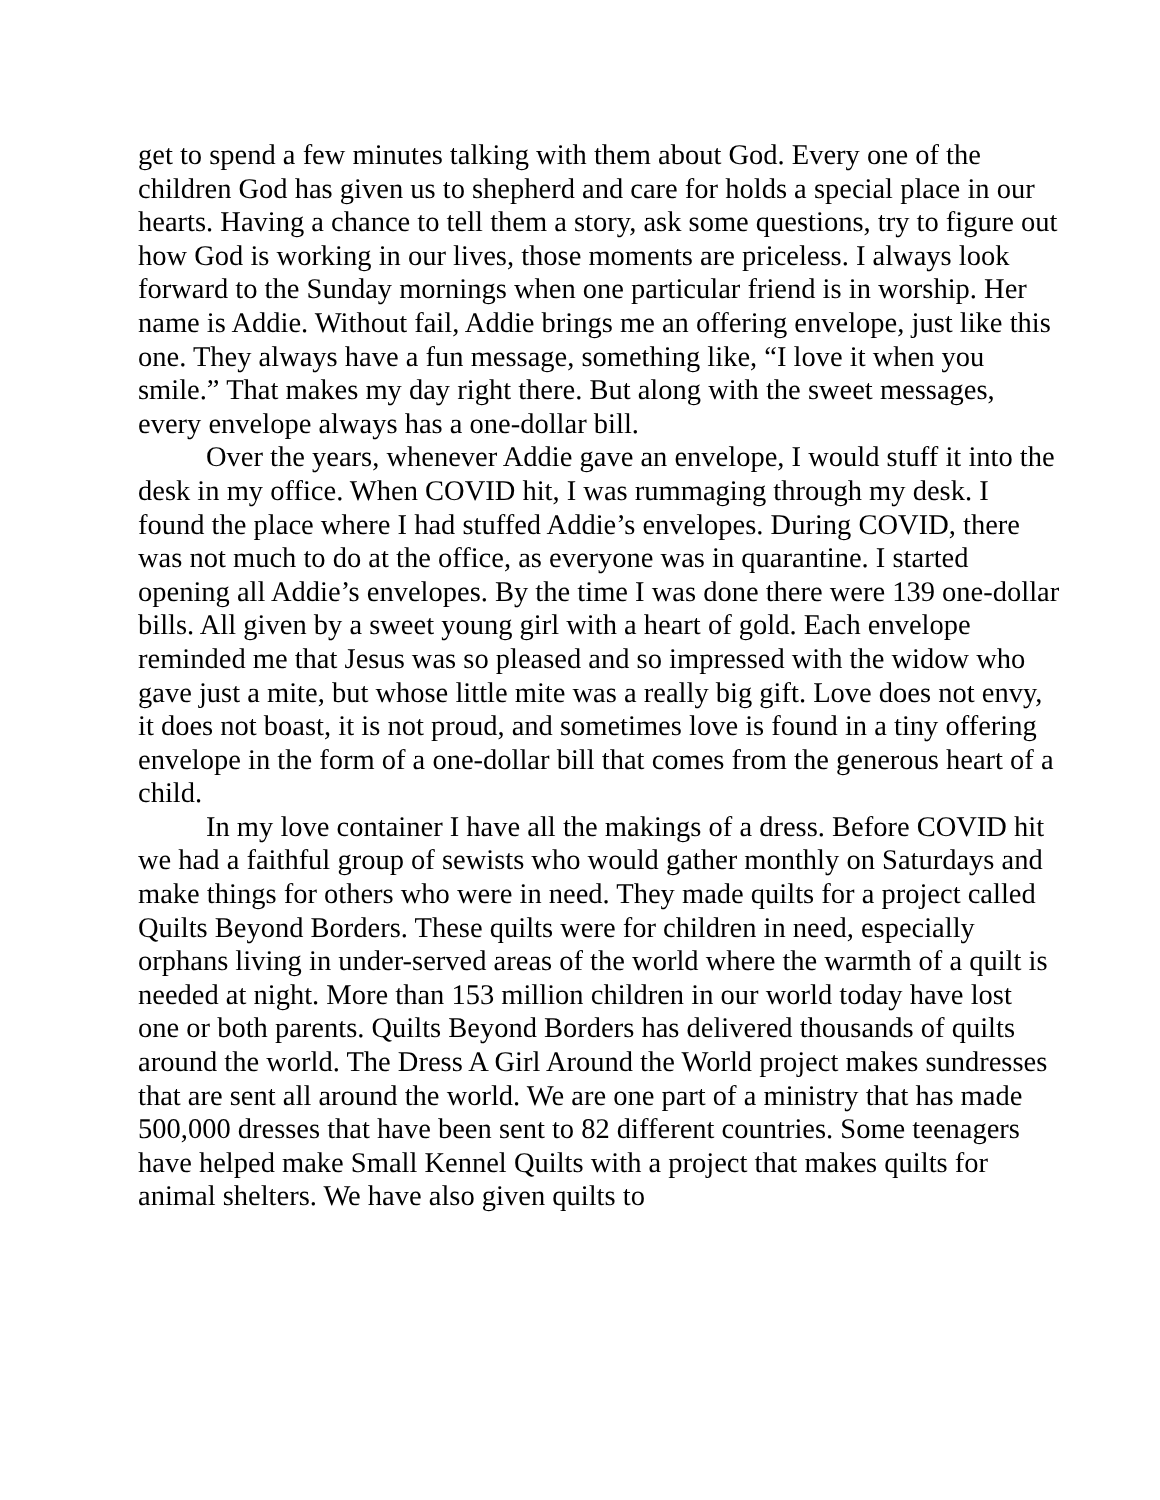get to spend a few minutes talking with them about God. Every one of the children God has given us to shepherd and care for holds a special place in our hearts. Having a chance to tell them a story, ask some questions, try to figure out how God is working in our lives, those moments are priceless. I always look forward to the Sunday mornings when one particular friend is in worship. Her name is Addie. Without fail, Addie brings me an offering envelope, just like this one. They always have a fun message, something like, “I love it when you smile.” That makes my day right there. But along with the sweet messages, every envelope always has a one-dollar bill.
Over the years, whenever Addie gave an envelope, I would stuff it into the desk in my office. When COVID hit, I was rummaging through my desk. I found the place where I had stuffed Addie’s envelopes. During COVID, there was not much to do at the office, as everyone was in quarantine. I started opening all Addie’s envelopes. By the time I was done there were 139 one-dollar bills. All given by a sweet young girl with a heart of gold. Each envelope reminded me that Jesus was so pleased and so impressed with the widow who gave just a mite, but whose little mite was a really big gift. Love does not envy, it does not boast, it is not proud, and sometimes love is found in a tiny offering envelope in the form of a one-dollar bill that comes from the generous heart of a child.
In my love container I have all the makings of a dress. Before COVID hit we had a faithful group of sewists who would gather monthly on Saturdays and make things for others who were in need. They made quilts for a project called Quilts Beyond Borders. These quilts were for children in need, especially orphans living in under-served areas of the world where the warmth of a quilt is needed at night. More than 153 million children in our world today have lost one or both parents. Quilts Beyond Borders has delivered thousands of quilts around the world. The Dress A Girl Around the World project makes sundresses that are sent all around the world. We are one part of a ministry that has made 500,000 dresses that have been sent to 82 different countries. Some teenagers have helped make Small Kennel Quilts with a project that makes quilts for animal shelters. We have also given quilts to